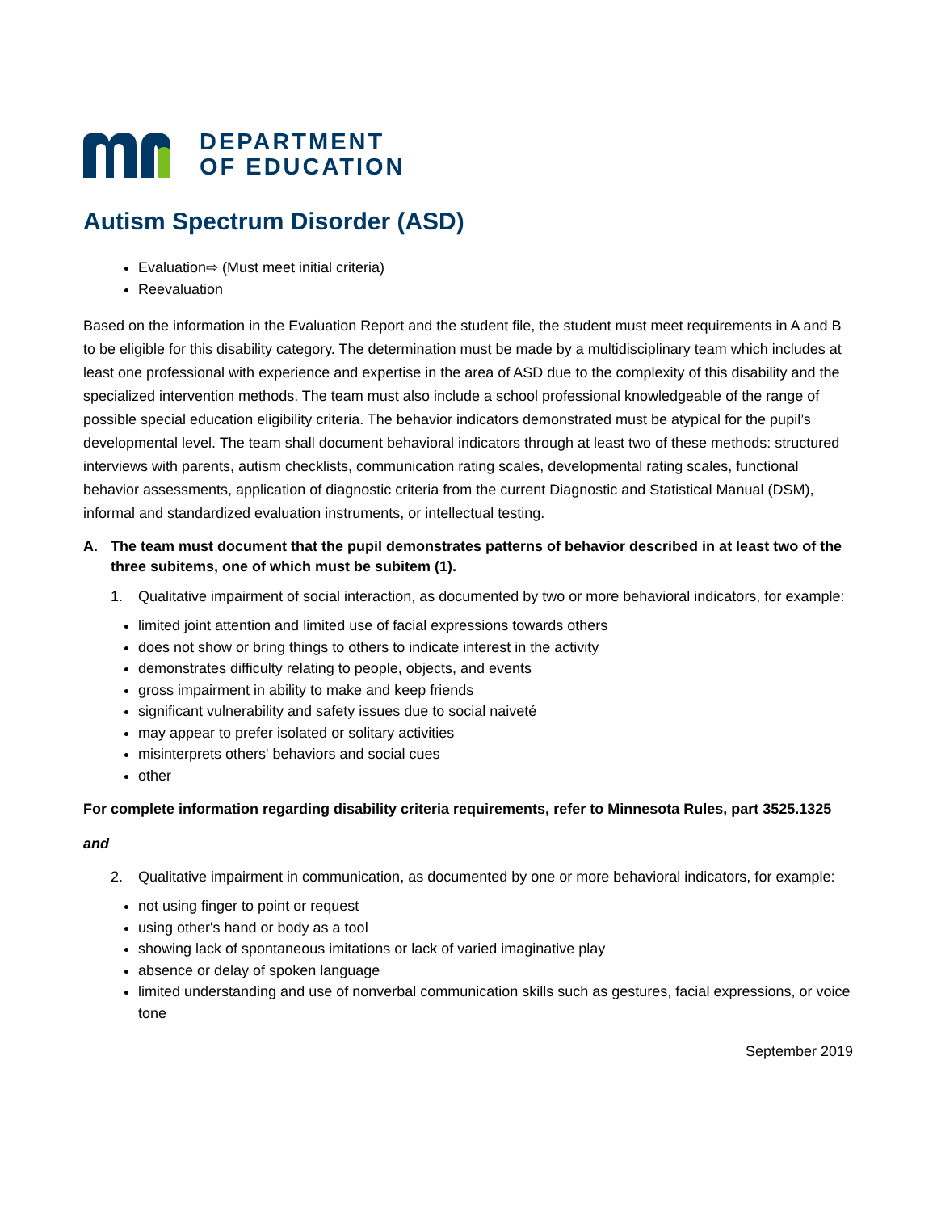DEPARTMENT
OF EDUCATION
Autism Spectrum Disorder (ASD)
Evaluation⇨ (Must meet initial criteria)
Reevaluation
Based on the information in the Evaluation Report and the student file, the student must meet requirements in A and B to be eligible for this disability category. The determination must be made by a multidisciplinary team which includes at least one professional with experience and expertise in the area of ASD due to the complexity of this disability and the specialized intervention methods. The team must also include a school professional knowledgeable of the range of possible special education eligibility criteria. The behavior indicators demonstrated must be atypical for the pupil’s developmental level. The team shall document behavioral indicators through at least two of these methods: structured interviews with parents, autism checklists, communication rating scales, developmental rating scales, functional behavior assessments, application of diagnostic criteria from the current Diagnostic and Statistical Manual (DSM), informal and standardized evaluation instruments, or intellectual testing.
A. The team must document that the pupil demonstrates patterns of behavior described in at least two of the three subitems, one of which must be subitem (1).
1. Qualitative impairment of social interaction, as documented by two or more behavioral indicators, for example:
limited joint attention and limited use of facial expressions towards others
does not show or bring things to others to indicate interest in the activity
demonstrates difficulty relating to people, objects, and events
gross impairment in ability to make and keep friends
significant vulnerability and safety issues due to social naiveté
may appear to prefer isolated or solitary activities
misinterprets others' behaviors and social cues
other
For complete information regarding disability criteria requirements, refer to Minnesota Rules, part 3525.1325
and
2. Qualitative impairment in communication, as documented by one or more behavioral indicators, for example:
not using finger to point or request
using other's hand or body as a tool
showing lack of spontaneous imitations or lack of varied imaginative play
absence or delay of spoken language
limited understanding and use of nonverbal communication skills such as gestures, facial expressions, or voice tone
September 2019